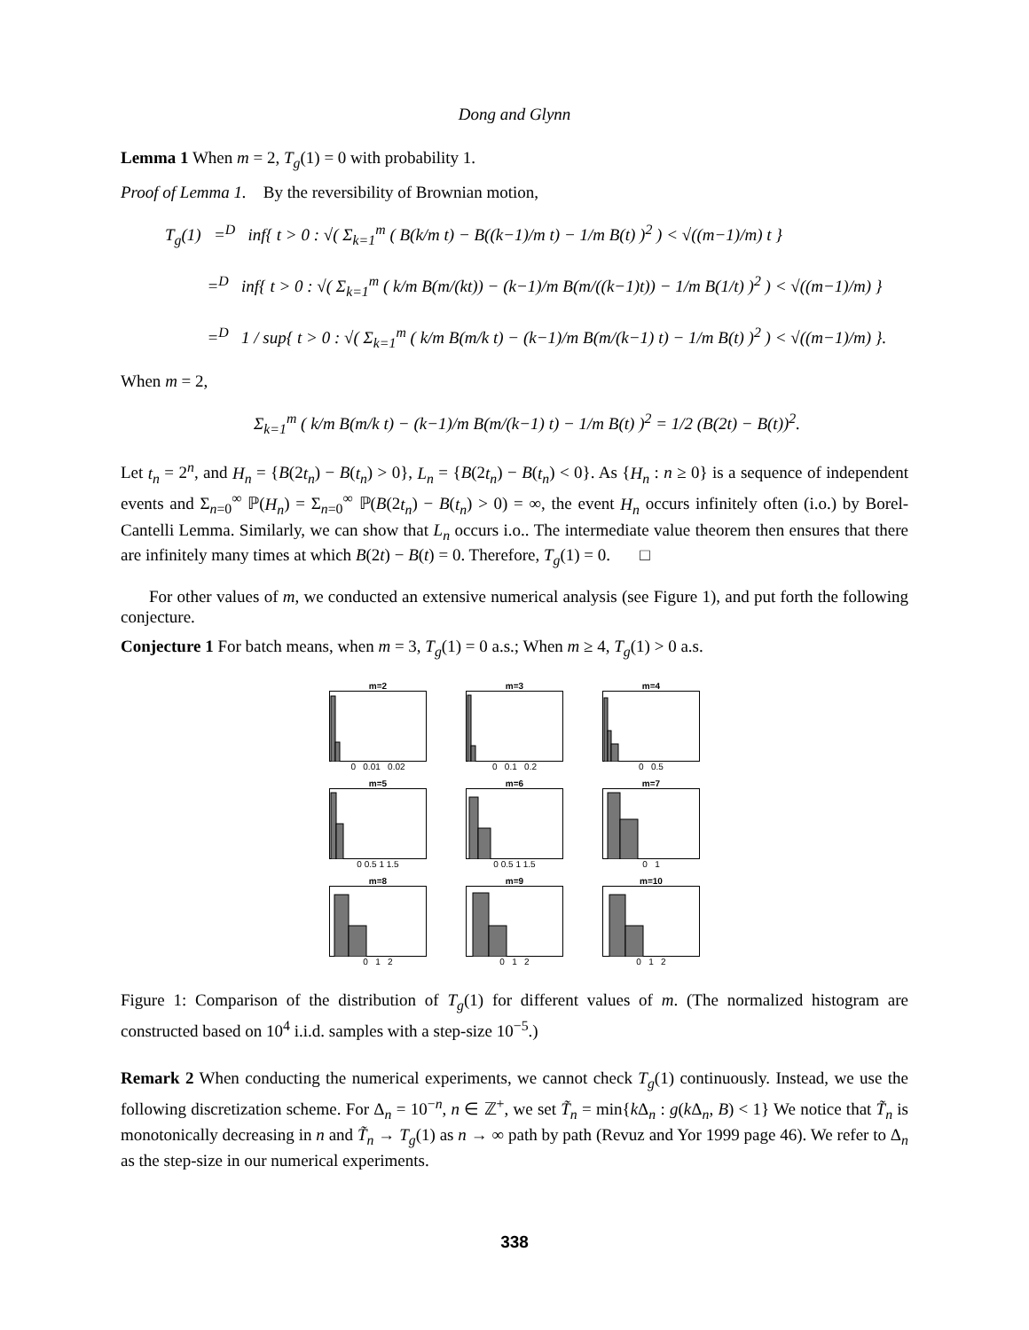Dong and Glynn
Lemma 1 When m = 2, T<sub>g</sub>(1) = 0 with probability 1.
Proof of Lemma 1. By the reversibility of Brownian motion,
T<sub>g</sub>(1) =<sup>D</sup> inf{ t > 0 : √( Σ<sub>k=1</sub><sup>m</sup> ( B(k/m t) − B((k−1)/m t) − 1/m B(t) )<sup>2</sup> ) < √((m−1)/m) t }
=<sup>D</sup> inf{ t > 0 : √( Σ<sub>k=1</sub><sup>m</sup> ( k/m B(m/(kt)) − (k−1)/m B(m/((k−1)t)) − 1/m B(1/t) )<sup>2</sup> ) < √((m−1)/m) }
=<sup>D</sup> 1 / sup{ t > 0 : √( Σ<sub>k=1</sub><sup>m</sup> ( k/m B(m/k t) − (k−1)/m B(m/(k−1) t) − 1/m B(t) )<sup>2</sup> ) < √((m−1)/m) }.
When m = 2,
Σ<sub>k=1</sub><sup>m</sup> ( k/m B(m/k t) − (k−1)/m B(m/(k−1) t) − 1/m B(t) )<sup>2</sup> = 1/2 (B(2t) − B(t))<sup>2</sup>.
Let t<sub>n</sub> = 2<sup>n</sup>, and H<sub>n</sub> = {B(2t<sub>n</sub>) − B(t<sub>n</sub>) > 0}, L<sub>n</sub> = {B(2t<sub>n</sub>) − B(t<sub>n</sub>) < 0}. As {H<sub>n</sub> : n ≥ 0} is a sequence of independent events and Σ<sub>n=0</sub><sup>∞</sup> ℙ(H<sub>n</sub>) = Σ<sub>n=0</sub><sup>∞</sup> ℙ(B(2t<sub>n</sub>) − B(t<sub>n</sub>) > 0) = ∞, the event H<sub>n</sub> occurs infinitely often (i.o.) by Borel-Cantelli Lemma. Similarly, we can show that L<sub>n</sub> occurs i.o.. The intermediate value theorem then ensures that there are infinitely many times at which B(2t) − B(t) = 0. Therefore, T<sub>g</sub>(1) = 0. □
For other values of m, we conducted an extensive numerical analysis (see Figure 1), and put forth the following conjecture.
Conjecture 1 For batch means, when m = 3, T<sub>g</sub>(1) = 0 a.s.; When m ≥ 4, T<sub>g</sub>(1) > 0 a.s.
m=20 0.01 0.02
m=30 0.1 0.2
m=40 0.5
m=50 0.5 1 1.5
m=60 0.5 1 1.5
m=70 1
m=80 1 2
m=90 1 2
m=100 1 2
Figure 1: Comparison of the distribution of T<sub>g</sub>(1) for different values of m. (The normalized histogram are constructed based on 10<sup>4</sup> i.i.d. samples with a step-size 10<sup>−5</sup>.)
Remark 2 When conducting the numerical experiments, we cannot check T<sub>g</sub>(1) continuously. Instead, we use the following discretization scheme. For Δ<sub>n</sub> = 10<sup>−n</sup>, n ∈ ℤ<sup>+</sup>, we set T̃<sub>n</sub> = min{k Δ<sub>n</sub> : g(k Δ<sub>n</sub>, B) < 1} We notice that T̃<sub>n</sub> is monotonically decreasing in n and T̃<sub>n</sub> → T<sub>g</sub>(1) as n → ∞ path by path (Revuz and Yor 1999 page 46). We refer to Δ<sub>n</sub> as the step-size in our numerical experiments.
338